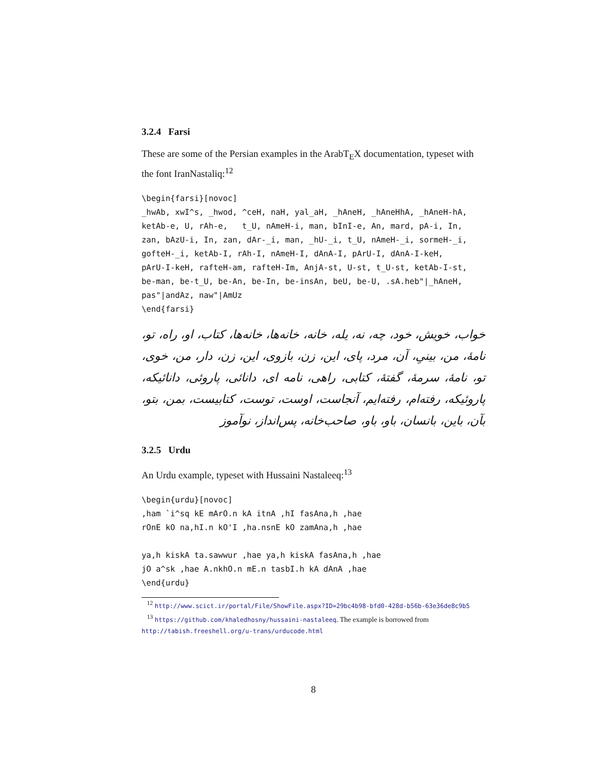3.2.4 Farsi
These are some of the Persian examples in the ArabT<sub>E</sub>X documentation, typeset with the font IranNastaliq:<sup>12</sup>
\begin{farsi}[novoc]
_hwAb, xwI^s, _hwod, ^ceH, naH, yal_aH, _hAneH, _hAneHhA, _hAneH-hA,
ketAb-e, U, rAh-e,   t_U, nAmeH-i, man, bInI-e, An, mard, pA-i, In,
zan, bAzU-i, In, zan, dAr-_i, man, _hU-_i, t_U, nAmeH-_i, sormeH-_i,
gofteH-_i, ketAb-I, rAh-I, nAmeH-I, dAnA-I, pArU-I, dAnA-I-keH,
pArU-I-keH, rafteH-am, rafteH-Im, AnjA-st, U-st, t_U-st, ketAb-I-st,
be-man, be-t_U, be-An, be-In, be-insAn, beU, be-U, .sA.heb"|_hAneH,
pas"|andAz, naw"|AmUz
\end{farsi}
خواب، خویش، خود، چه، نه، یله، خانه، خانه‌ها، خانه‌ها، کتاب، او، راه، تو، نامهٔ، من، بینیِ، آن، مرد، پای، این، زن، بازوی، این، زن، دار، من، خوی، تو، نامهٔ، سرمهٔ، گفتهٔ، کتابی، راهی، نامه ای، دانائی، پاروئی، دانائیکه، پاروئیکه، رفته‌ام، رفته‌ایم، آنجاست، اوست، توست، کتابیست، بمن، بتو، بآن، باین، بانسان، باو، باو، صاحب‌خانه، پس‌انداز، نوآموز
3.2.5 Urdu
An Urdu example, typeset with Hussaini Nastaleeq:<sup>13</sup>
\begin{urdu}[novoc]
,ham `i^sq kE mArO.n kA itnA ,hI fasAna,h ,hae
rOnE kO na,hI.n kO'I ,ha.nsnE kO zamAna,h ,hae

ya,h kiskA ta.sawwur ,hae ya,h kiskA fasAna,h ,hae
jO a^sk ,hae A.nkhO.n mE.n tasbI.h kA dAnA ,hae
\end{urdu}
<sup>12</sup> http://www.scict.ir/portal/File/ShowFile.aspx?ID=29bc4b98-bfd0-428d-b56b-63e36de8c9b5
<sup>13</sup> https://github.com/khaledhosny/hussaini-nastaleeq. The example is borrowed from http://tabish.freeshell.org/u-trans/urducode.html
8